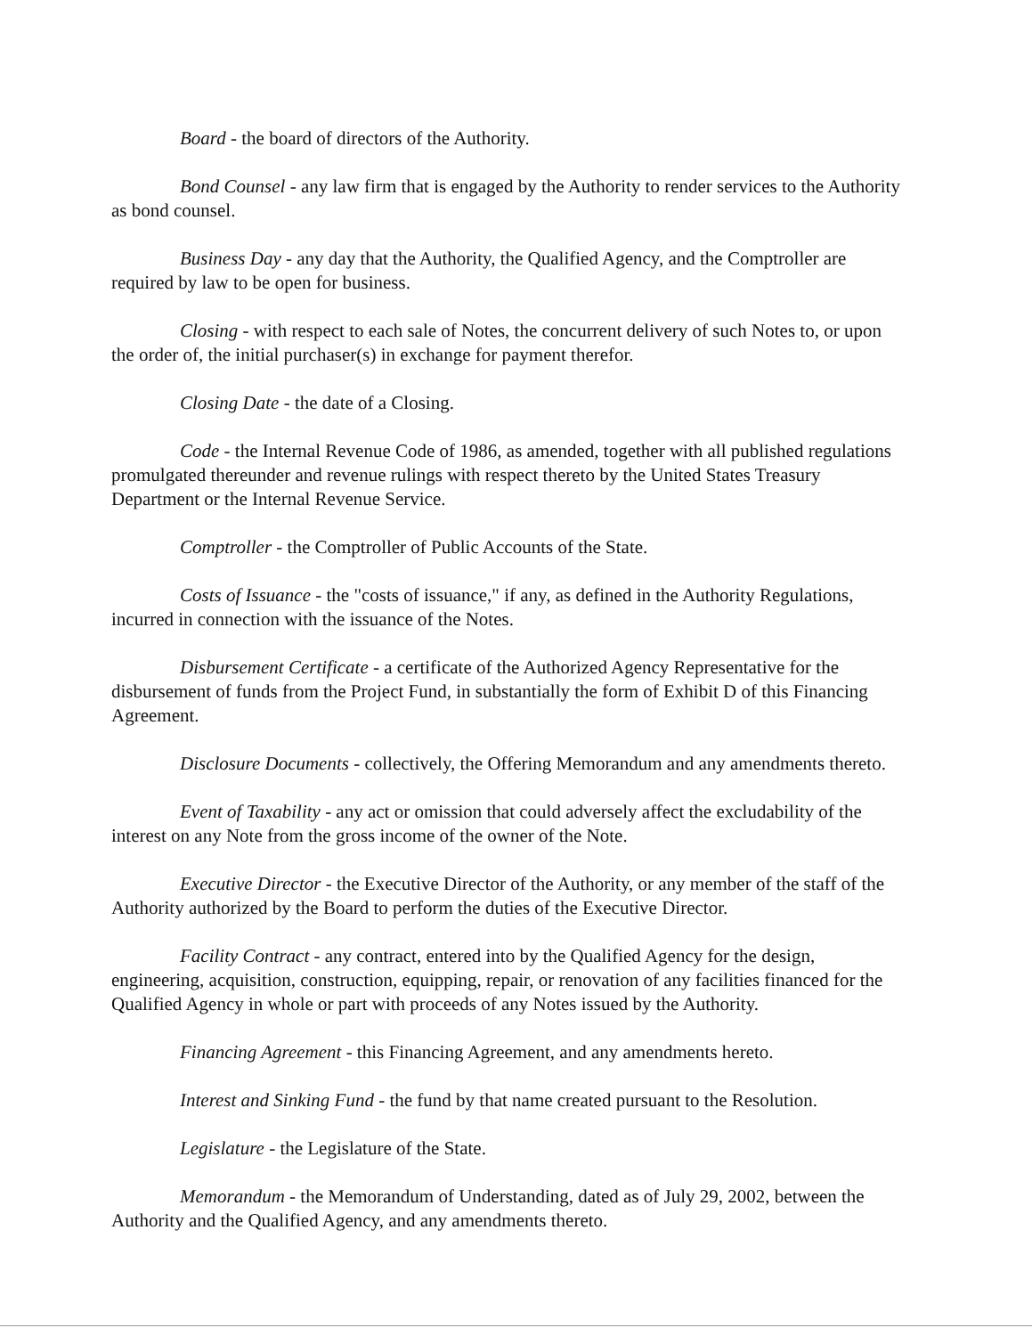Board - the board of directors of the Authority.
Bond Counsel - any law firm that is engaged by the Authority to render services to the Authority as bond counsel.
Business Day - any day that the Authority, the Qualified Agency, and the Comptroller are required by law to be open for business.
Closing - with respect to each sale of Notes, the concurrent delivery of such Notes to, or upon the order of, the initial purchaser(s) in exchange for payment therefor.
Closing Date - the date of a Closing.
Code - the Internal Revenue Code of 1986, as amended, together with all published regulations promulgated thereunder and revenue rulings with respect thereto by the United States Treasury Department or the Internal Revenue Service.
Comptroller - the Comptroller of Public Accounts of the State.
Costs of Issuance - the "costs of issuance," if any, as defined in the Authority Regulations, incurred in connection with the issuance of the Notes.
Disbursement Certificate - a certificate of the Authorized Agency Representative for the disbursement of funds from the Project Fund, in substantially the form of Exhibit D of this Financing Agreement.
Disclosure Documents - collectively, the Offering Memorandum and any amendments thereto.
Event of Taxability - any act or omission that could adversely affect the excludability of the interest on any Note from the gross income of the owner of the Note.
Executive Director - the Executive Director of the Authority, or any member of the staff of the Authority authorized by the Board to perform the duties of the Executive Director.
Facility Contract - any contract, entered into by the Qualified Agency for the design, engineering, acquisition, construction, equipping, repair, or renovation of any facilities financed for the Qualified Agency in whole or part with proceeds of any Notes issued by the Authority.
Financing Agreement - this Financing Agreement, and any amendments hereto.
Interest and Sinking Fund - the fund by that name created pursuant to the Resolution.
Legislature - the Legislature of the State.
Memorandum - the Memorandum of Understanding, dated as of July 29, 2002, between the Authority and the Qualified Agency, and any amendments thereto.